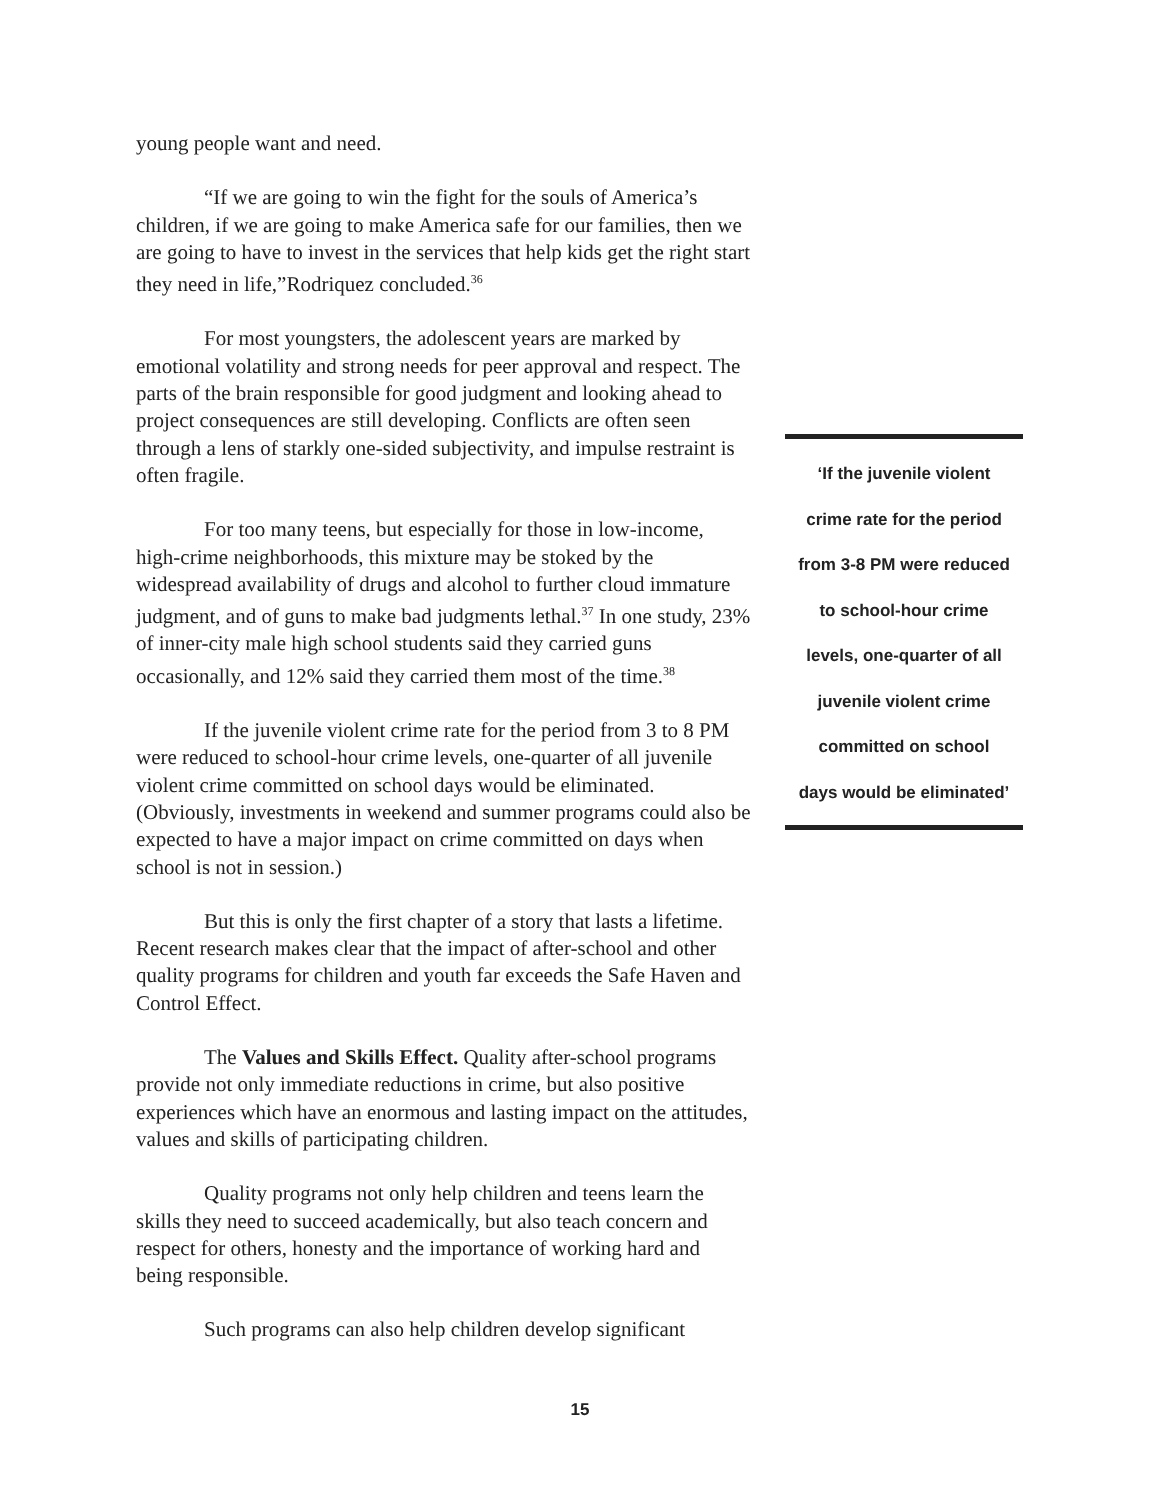young people want and need.
“If we are going to win the fight for the souls of America’s children, if we are going to make America safe for our families, then we are going to have to invest in the services that help kids get the right start they need in life,”Rodriquez concluded.<sup>36</sup>
For most youngsters, the adolescent years are marked by emotional volatility and strong needs for peer approval and respect. The parts of the brain responsible for good judgment and looking ahead to project consequences are still developing. Conflicts are often seen through a lens of starkly one-sided subjectivity, and impulse restraint is often fragile.
For too many teens, but especially for those in low-income, high-crime neighborhoods, this mixture may be stoked by the widespread availability of drugs and alcohol to further cloud immature judgment, and of guns to make bad judgments lethal.<sup>37</sup> In one study, 23% of inner-city male high school students said they carried guns occasionally, and 12% said they carried them most of the time.<sup>38</sup>
If the juvenile violent crime rate for the period from 3 to 8 PM were reduced to school-hour crime levels, one-quarter of all juvenile violent crime committed on school days would be eliminated. (Obviously, investments in weekend and summer programs could also be expected to have a major impact on crime committed on days when school is not in session.)
But this is only the first chapter of a story that lasts a lifetime. Recent research makes clear that the impact of after-school and other quality programs for children and youth far exceeds the Safe Haven and Control Effect.
The Values and Skills Effect. Quality after-school programs provide not only immediate reductions in crime, but also positive experiences which have an enormous and lasting impact on the attitudes, values and skills of participating children.
Quality programs not only help children and teens learn the skills they need to succeed academically, but also teach concern and respect for others, honesty and the importance of working hard and being responsible.
Such programs can also help children develop significant
‘If the juvenile violent
crime rate for the period
from 3-8 PM were reduced
to school-hour crime
levels, one-quarter of all
juvenile violent crime
committed on school
days would be eliminated’
15